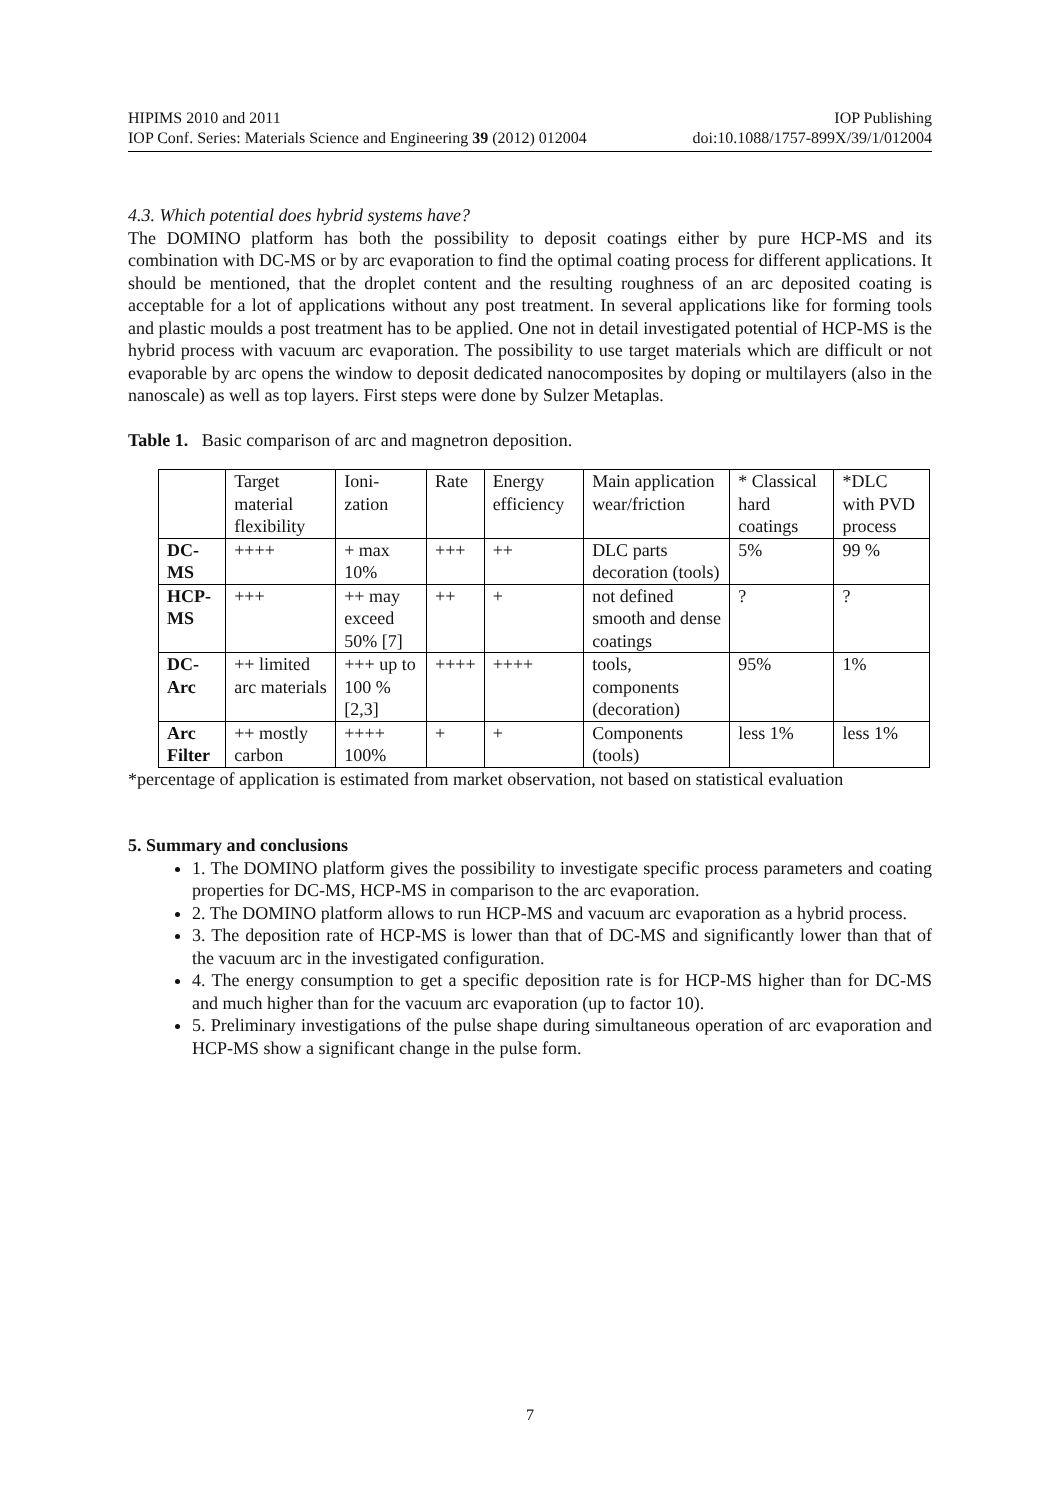HIPIMS 2010 and 2011 IOP Publishing
IOP Conf. Series: Materials Science and Engineering 39 (2012) 012004 doi:10.1088/1757-899X/39/1/012004
4.3. Which potential does hybrid systems have?
The DOMINO platform has both the possibility to deposit coatings either by pure HCP-MS and its combination with DC-MS or by arc evaporation to find the optimal coating process for different applications. It should be mentioned, that the droplet content and the resulting roughness of an arc deposited coating is acceptable for a lot of applications without any post treatment. In several applications like for forming tools and plastic moulds a post treatment has to be applied. One not in detail investigated potential of HCP-MS is the hybrid process with vacuum arc evaporation. The possibility to use target materials which are difficult or not evaporable by arc opens the window to deposit dedicated nanocomposites by doping or multilayers (also in the nanoscale) as well as top layers. First steps were done by Sulzer Metaplas.
Table 1. Basic comparison of arc and magnetron deposition.
| | Target material flexibility | Ioni-zation | Rate | Energy efficiency | Main application wear/friction | * Classical hard coatings | *DLC with PVD process |
| --- | --- | --- | --- | --- | --- | --- | --- |
| DC-MS | ++++ | + max 10% | +++ | ++ | DLC parts decoration (tools) | 5% | 99 % |
| HCP-MS | +++ | ++ may exceed 50% [7] | ++ | + | not defined smooth and dense coatings | ? | ? |
| DC-Arc | ++ limited arc materials | +++ up to 100 % [2,3] | ++++ | ++++ | tools, components (decoration) | 95% | 1% |
| Arc Filter | ++ mostly carbon | ++++ 100% | + | + | Components (tools) | less 1% | less 1% |
*percentage of application is estimated from market observation, not based on statistical evaluation
5. Summary and conclusions
1. The DOMINO platform gives the possibility to investigate specific process parameters and coating properties for DC-MS, HCP-MS in comparison to the arc evaporation.
2. The DOMINO platform allows to run HCP-MS and vacuum arc evaporation as a hybrid process.
3. The deposition rate of HCP-MS is lower than that of DC-MS and significantly lower than that of the vacuum arc in the investigated configuration.
4. The energy consumption to get a specific deposition rate is for HCP-MS higher than for DC-MS and much higher than for the vacuum arc evaporation (up to factor 10).
5. Preliminary investigations of the pulse shape during simultaneous operation of arc evaporation and HCP-MS show a significant change in the pulse form.
7